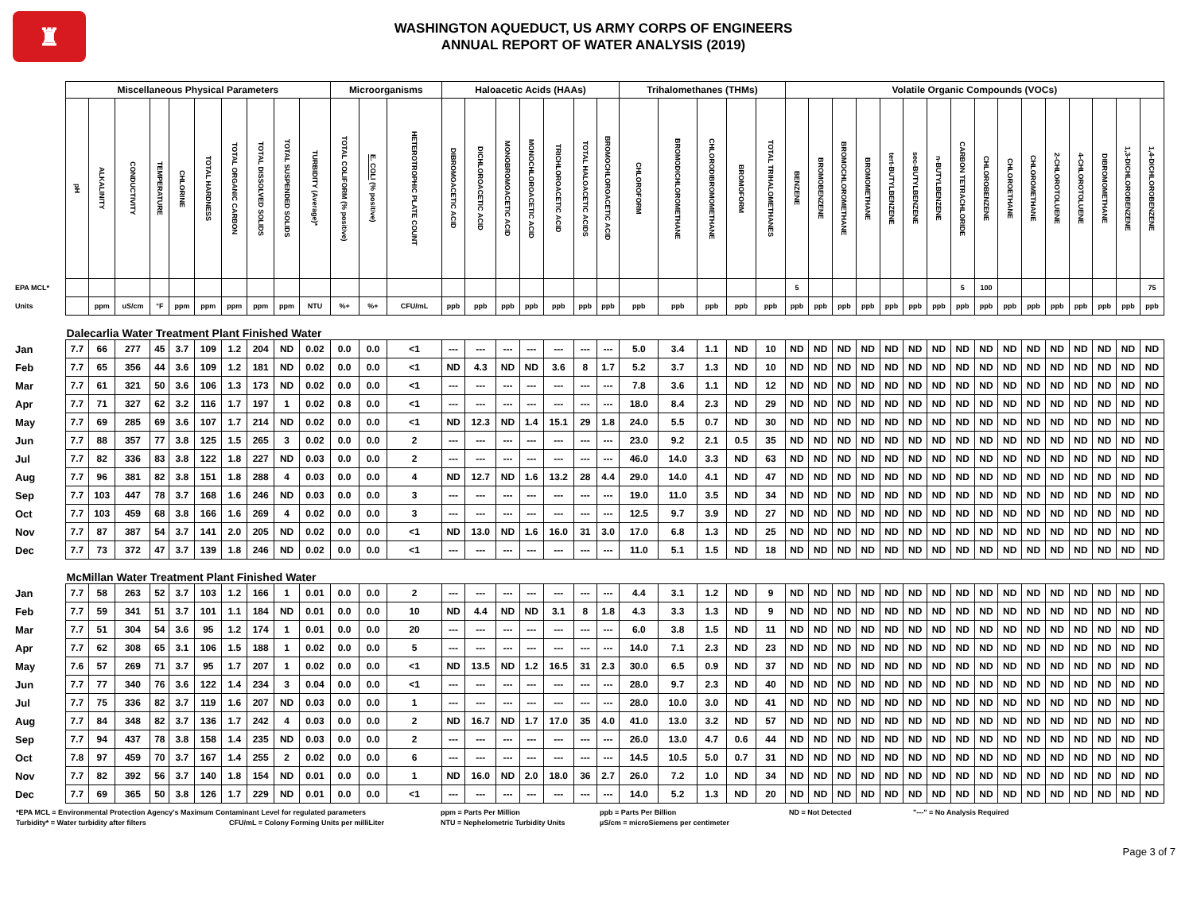♜
WASHINGTON AQUEDUCT, US ARMY CORPS OF ENGINEERS
ANNUAL REPORT OF WATER ANALYSIS (2019)
| | Miscellaneous Physical Parameters | | | | | | | | | | Microorganisms | | | Haloacetic Acids (HAAs) | | | | | | | Trihalomethanes (THMs) | | | | | Volatile Organic Compounds (VOCs) | | | | | | | | | | | | | | | |
| --- | --- | --- | --- | --- | --- | --- | --- | --- | --- | --- | --- | --- | --- | --- | --- | --- | --- | --- | --- | --- | --- | --- | --- | --- | --- | --- | --- | --- | --- | --- | --- | --- | --- | --- | --- | --- | --- | --- | --- | --- | --- |
| | pH | ALKALINITY | CONDUCTIVITY | TEMPERATURE | CHLORINE | TOTAL HARDNESS | TOTAL ORGANIC CARBON | TOTAL DISSOLVED SOLIDS | TOTAL SUSPENDED SOLIDS | TURBIDITY (Average)* | TOTAL COLIFORM (% positive) | E. COLI (% positive) | HETEROTROPHIC PLATE COUNT | DIBROMOACETIC ACID | DICHLOROACETIC ACID | MONOBROMOACETIC ACID | MONOCHLOROACETIC ACID | TRICHLOROACETIC ACID | TOTAL HALOACETIC ACIDS | BROMOCHLOROACETIC ACID | CHLOROFORM | BROMODICHLOROMETHANE | CHLORODIBROMOMETHANE | BROMOFORM | TOTAL TRIHALOMETHANES | BENZENE | BROMOBENZENE | BROMOCHLOROMETHANE | BROMOMETHANE | tert-BUTYLBENZENE | sec-BUTYLBENZENE | n-BUTYLBENZENE | CARBON TETRACHLORIDE | CHLOROBENZENE | CHLOROETHANE | CHLOROMETHANE | 2-CHLOROTOLUENE | 4-CHLOROTOLUENE | DIBROMOMETHANE | 1,3-DICHLOROBENZENE | 1,4-DICHLOROBENZENE |
| EPA MCL* | | | | | | | | | | | | | | | | | | | | | | | | | | 5 | | | | | | | 5 | 100 | | | | | | | 75 |
| Units | | ppm | uS/cm | °F | ppm | ppm | ppm | ppm | ppm | NTU | %+ | %+ | CFU/mL | ppb | ppb | ppb | ppb | ppb | ppb | ppb | ppb | ppb | ppb | ppb | ppb | ppb | ppb | ppb | ppb | ppb | ppb | ppb | ppb | ppb | ppb | ppb | ppb | ppb | ppb | ppb | ppb |
| | Dalecarlia Water Treatment Plant Finished Water | | | | | | | | | | | | | | | | | | | | | | | | | | | | | | | | | | | | | | | | |
| Jan | 7.7 | 66 | 277 | 45 | 3.7 | 109 | 1.2 | 204 | ND | 0.02 | 0.0 | 0.0 | <1 | --- | --- | --- | --- | --- | --- | --- | 5.0 | 3.4 | 1.1 | ND | 10 | ND | ND | ND | ND | ND | ND | ND | ND | ND | ND | ND | ND | ND | ND | ND | ND |
| Feb | 7.7 | 65 | 356 | 44 | 3.6 | 109 | 1.2 | 181 | ND | 0.02 | 0.0 | 0.0 | <1 | ND | 4.3 | ND | ND | 3.6 | 8 | 1.7 | 5.2 | 3.7 | 1.3 | ND | 10 | ND | ND | ND | ND | ND | ND | ND | ND | ND | ND | ND | ND | ND | ND | ND | ND |
| Mar | 7.7 | 61 | 321 | 50 | 3.6 | 106 | 1.3 | 173 | ND | 0.02 | 0.0 | 0.0 | <1 | --- | --- | --- | --- | --- | --- | --- | 7.8 | 3.6 | 1.1 | ND | 12 | ND | ND | ND | ND | ND | ND | ND | ND | ND | ND | ND | ND | ND | ND | ND | ND |
| Apr | 7.7 | 71 | 327 | 62 | 3.2 | 116 | 1.7 | 197 | 1 | 0.02 | 0.8 | 0.0 | <1 | --- | --- | --- | --- | --- | --- | --- | 18.0 | 8.4 | 2.3 | ND | 29 | ND | ND | ND | ND | ND | ND | ND | ND | ND | ND | ND | ND | ND | ND | ND | ND |
| May | 7.7 | 69 | 285 | 69 | 3.6 | 107 | 1.7 | 214 | ND | 0.02 | 0.0 | 0.0 | <1 | ND | 12.3 | ND | 1.4 | 15.1 | 29 | 1.8 | 24.0 | 5.5 | 0.7 | ND | 30 | ND | ND | ND | ND | ND | ND | ND | ND | ND | ND | ND | ND | ND | ND | ND | ND |
| Jun | 7.7 | 88 | 357 | 77 | 3.8 | 125 | 1.5 | 265 | 3 | 0.02 | 0.0 | 0.0 | 2 | --- | --- | --- | --- | --- | --- | --- | 23.0 | 9.2 | 2.1 | 0.5 | 35 | ND | ND | ND | ND | ND | ND | ND | ND | ND | ND | ND | ND | ND | ND | ND | ND |
| Jul | 7.7 | 82 | 336 | 83 | 3.8 | 122 | 1.8 | 227 | ND | 0.03 | 0.0 | 0.0 | 2 | --- | --- | --- | --- | --- | --- | --- | 46.0 | 14.0 | 3.3 | ND | 63 | ND | ND | ND | ND | ND | ND | ND | ND | ND | ND | ND | ND | ND | ND | ND | ND |
| Aug | 7.7 | 96 | 381 | 82 | 3.8 | 151 | 1.8 | 288 | 4 | 0.03 | 0.0 | 0.0 | 4 | ND | 12.7 | ND | 1.6 | 13.2 | 28 | 4.4 | 29.0 | 14.0 | 4.1 | ND | 47 | ND | ND | ND | ND | ND | ND | ND | ND | ND | ND | ND | ND | ND | ND | ND | ND |
| Sep | 7.7 | 103 | 447 | 78 | 3.7 | 168 | 1.6 | 246 | ND | 0.03 | 0.0 | 0.0 | 3 | --- | --- | --- | --- | --- | --- | --- | 19.0 | 11.0 | 3.5 | ND | 34 | ND | ND | ND | ND | ND | ND | ND | ND | ND | ND | ND | ND | ND | ND | ND | ND |
| Oct | 7.7 | 103 | 459 | 68 | 3.8 | 166 | 1.6 | 269 | 4 | 0.02 | 0.0 | 0.0 | 3 | --- | --- | --- | --- | --- | --- | --- | 12.5 | 9.7 | 3.9 | ND | 27 | ND | ND | ND | ND | ND | ND | ND | ND | ND | ND | ND | ND | ND | ND | ND | ND |
| Nov | 7.7 | 87 | 387 | 54 | 3.7 | 141 | 2.0 | 205 | ND | 0.02 | 0.0 | 0.0 | <1 | ND | 13.0 | ND | 1.6 | 16.0 | 31 | 3.0 | 17.0 | 6.8 | 1.3 | ND | 25 | ND | ND | ND | ND | ND | ND | ND | ND | ND | ND | ND | ND | ND | ND | ND | ND |
| Dec | 7.7 | 73 | 372 | 47 | 3.7 | 139 | 1.8 | 246 | ND | 0.02 | 0.0 | 0.0 | <1 | --- | --- | --- | --- | --- | --- | --- | 11.0 | 5.1 | 1.5 | ND | 18 | ND | ND | ND | ND | ND | ND | ND | ND | ND | ND | ND | ND | ND | ND | ND | ND |
| | McMillan Water Treatment Plant Finished Water | | | | | | | | | | | | | | | | | | | | | | | | | | | | | | | | | | | | | | | | |
| Jan | 7.7 | 58 | 263 | 52 | 3.7 | 103 | 1.2 | 166 | 1 | 0.01 | 0.0 | 0.0 | 2 | --- | --- | --- | --- | --- | --- | --- | 4.4 | 3.1 | 1.2 | ND | 9 | ND | ND | ND | ND | ND | ND | ND | ND | ND | ND | ND | ND | ND | ND | ND | ND |
| Feb | 7.7 | 59 | 341 | 51 | 3.7 | 101 | 1.1 | 184 | ND | 0.01 | 0.0 | 0.0 | 10 | ND | 4.4 | ND | ND | 3.1 | 8 | 1.8 | 4.3 | 3.3 | 1.3 | ND | 9 | ND | ND | ND | ND | ND | ND | ND | ND | ND | ND | ND | ND | ND | ND | ND | ND |
| Mar | 7.7 | 51 | 304 | 54 | 3.6 | 95 | 1.2 | 174 | 1 | 0.01 | 0.0 | 0.0 | 20 | --- | --- | --- | --- | --- | --- | --- | 6.0 | 3.8 | 1.5 | ND | 11 | ND | ND | ND | ND | ND | ND | ND | ND | ND | ND | ND | ND | ND | ND | ND | ND |
| Apr | 7.7 | 62 | 308 | 65 | 3.1 | 106 | 1.5 | 188 | 1 | 0.02 | 0.0 | 0.0 | 5 | --- | --- | --- | --- | --- | --- | --- | 14.0 | 7.1 | 2.3 | ND | 23 | ND | ND | ND | ND | ND | ND | ND | ND | ND | ND | ND | ND | ND | ND | ND | ND |
| May | 7.6 | 57 | 269 | 71 | 3.7 | 95 | 1.7 | 207 | 1 | 0.02 | 0.0 | 0.0 | <1 | ND | 13.5 | ND | 1.2 | 16.5 | 31 | 2.3 | 30.0 | 6.5 | 0.9 | ND | 37 | ND | ND | ND | ND | ND | ND | ND | ND | ND | ND | ND | ND | ND | ND | ND | ND |
| Jun | 7.7 | 77 | 340 | 76 | 3.6 | 122 | 1.4 | 234 | 3 | 0.04 | 0.0 | 0.0 | <1 | --- | --- | --- | --- | --- | --- | --- | 28.0 | 9.7 | 2.3 | ND | 40 | ND | ND | ND | ND | ND | ND | ND | ND | ND | ND | ND | ND | ND | ND | ND | ND |
| Jul | 7.7 | 75 | 336 | 82 | 3.7 | 119 | 1.6 | 207 | ND | 0.03 | 0.0 | 0.0 | 1 | --- | --- | --- | --- | --- | --- | --- | 28.0 | 10.0 | 3.0 | ND | 41 | ND | ND | ND | ND | ND | ND | ND | ND | ND | ND | ND | ND | ND | ND | ND | ND |
| Aug | 7.7 | 84 | 348 | 82 | 3.7 | 136 | 1.7 | 242 | 4 | 0.03 | 0.0 | 0.0 | 2 | ND | 16.7 | ND | 1.7 | 17.0 | 35 | 4.0 | 41.0 | 13.0 | 3.2 | ND | 57 | ND | ND | ND | ND | ND | ND | ND | ND | ND | ND | ND | ND | ND | ND | ND | ND |
| Sep | 7.7 | 94 | 437 | 78 | 3.8 | 158 | 1.4 | 235 | ND | 0.03 | 0.0 | 0.0 | 2 | --- | --- | --- | --- | --- | --- | --- | 26.0 | 13.0 | 4.7 | 0.6 | 44 | ND | ND | ND | ND | ND | ND | ND | ND | ND | ND | ND | ND | ND | ND | ND | ND |
| Oct | 7.8 | 97 | 459 | 70 | 3.7 | 167 | 1.4 | 255 | 2 | 0.02 | 0.0 | 0.0 | 6 | --- | --- | --- | --- | --- | --- | --- | 14.5 | 10.5 | 5.0 | 0.7 | 31 | ND | ND | ND | ND | ND | ND | ND | ND | ND | ND | ND | ND | ND | ND | ND | ND |
| Nov | 7.7 | 82 | 392 | 56 | 3.7 | 140 | 1.8 | 154 | ND | 0.01 | 0.0 | 0.0 | 1 | ND | 16.0 | ND | 2.0 | 18.0 | 36 | 2.7 | 26.0 | 7.2 | 1.0 | ND | 34 | ND | ND | ND | ND | ND | ND | ND | ND | ND | ND | ND | ND | ND | ND | ND | ND |
| Dec | 7.7 | 69 | 365 | 50 | 3.8 | 126 | 1.7 | 229 | ND | 0.01 | 0.0 | 0.0 | <1 | --- | --- | --- | --- | --- | --- | --- | 14.0 | 5.2 | 1.3 | ND | 20 | ND | ND | ND | ND | ND | ND | ND | ND | ND | ND | ND | ND | ND | ND | ND | ND |
*EPA MCL = Environmental Protection Agency's Maximum Contaminant Level for regulated parameters
ppm = Parts Per Million
ppb = Parts Per Billion
ND = Not Detected
"---" = No Analysis Required
Turbidity* = Water turbidity after filters
CFU/mL = Colony Forming Units per milliLiter
NTU = Nephelometric Turbidity Units
µS/cm = microSiemens per centimeter
Page 3 of 7